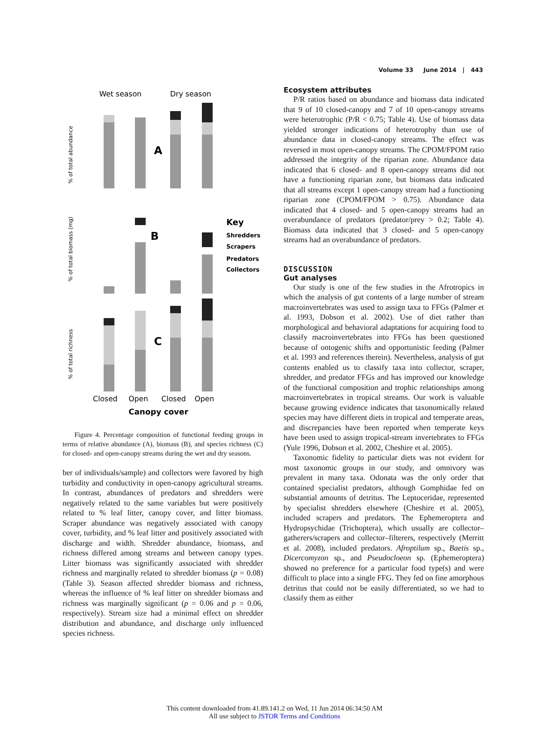Volume 33 June 2014 | 443
Wet season
Dry season
A
B
C
Key
Shredders
Scrapers
Predators
Collectors
Closed
Open
Closed
Open
Canopy cover
% of total abundance
% of total biomass (mg)
% of total richness
Figure 4. Percentage composition of functional feeding groups in terms of relative abundance (A), biomass (B), and species richness (C) for closed- and open-canopy streams during the wet and dry seasons.
ber of individuals/sample) and collectors were favored by high turbidity and conductivity in open-canopy agricultural streams. In contrast, abundances of predators and shredders were negatively related to the same variables but were positively related to % leaf litter, canopy cover, and litter biomass. Scraper abundance was negatively associated with canopy cover, turbidity, and % leaf litter and positively associated with discharge and width. Shredder abundance, biomass, and richness differed among streams and between canopy types. Litter biomass was significantly associated with shredder richness and marginally related to shredder biomass (p = 0.08) (Table 3). Season affected shredder biomass and richness, whereas the influence of % leaf litter on shredder biomass and richness was marginally significant (p = 0.06 and p = 0.06, respectively). Stream size had a minimal effect on shredder distribution and abundance, and discharge only influenced species richness.
Ecosystem attributes
P/R ratios based on abundance and biomass data indicated that 9 of 10 closed-canopy and 7 of 10 open-canopy streams were heterotrophic (P/R < 0.75; Table 4). Use of biomass data yielded stronger indications of heterotrophy than use of abundance data in closed-canopy streams. The effect was reversed in most open-canopy streams. The CPOM/FPOM ratio addressed the integrity of the riparian zone. Abundance data indicated that 6 closed- and 8 open-canopy streams did not have a functioning riparian zone, but biomass data indicated that all streams except 1 open-canopy stream had a functioning riparian zone (CPOM/FPOM > 0.75). Abundance data indicated that 4 closed- and 5 open-canopy streams had an overabundance of predators (predator/prey > 0.2; Table 4). Biomass data indicated that 3 closed- and 5 open-canopy streams had an overabundance of predators.
DISCUSSION
Gut analyses
Our study is one of the few studies in the Afrotropics in which the analysis of gut contents of a large number of stream macroinvertebrates was used to assign taxa to FFGs (Palmer et al. 1993, Dobson et al. 2002). Use of diet rather than morphological and behavioral adaptations for acquiring food to classify macroinvertebrates into FFGs has been questioned because of ontogenic shifts and opportunistic feeding (Palmer et al. 1993 and references therein). Nevertheless, analysis of gut contents enabled us to classify taxa into collector, scraper, shredder, and predator FFGs and has improved our knowledge of the functional composition and trophic relationships among macroinvertebrates in tropical streams. Our work is valuable because growing evidence indicates that taxonomically related species may have different diets in tropical and temperate areas, and discrepancies have been reported when temperate keys have been used to assign tropical-stream invertebrates to FFGs (Yule 1996, Dobson et al. 2002, Cheshire et al. 2005).
Taxonomic fidelity to particular diets was not evident for most taxonomic groups in our study, and omnivory was prevalent in many taxa. Odonata was the only order that contained specialist predators, although Gomphidae fed on substantial amounts of detritus. The Leptoceridae, represented by specialist shredders elsewhere (Cheshire et al. 2005), included scrapers and predators. The Ephemeroptera and Hydropsychidae (Trichoptera), which usually are collector–gatherers/scrapers and collector–filterers, respectively (Merritt et al. 2008), included predators. Afroptilum sp., Baetis sp., Dicercomyzon sp., and Pseudocloeon sp. (Ephemeroptera) showed no preference for a particular food type(s) and were difficult to place into a single FFG. They fed on fine amorphous detritus that could not be easily differentiated, so we had to classify them as either
This content downloaded from 41.89.141.2 on Wed, 11 Jun 2014 06:34:50 AM
All use subject to JSTOR Terms and Conditions